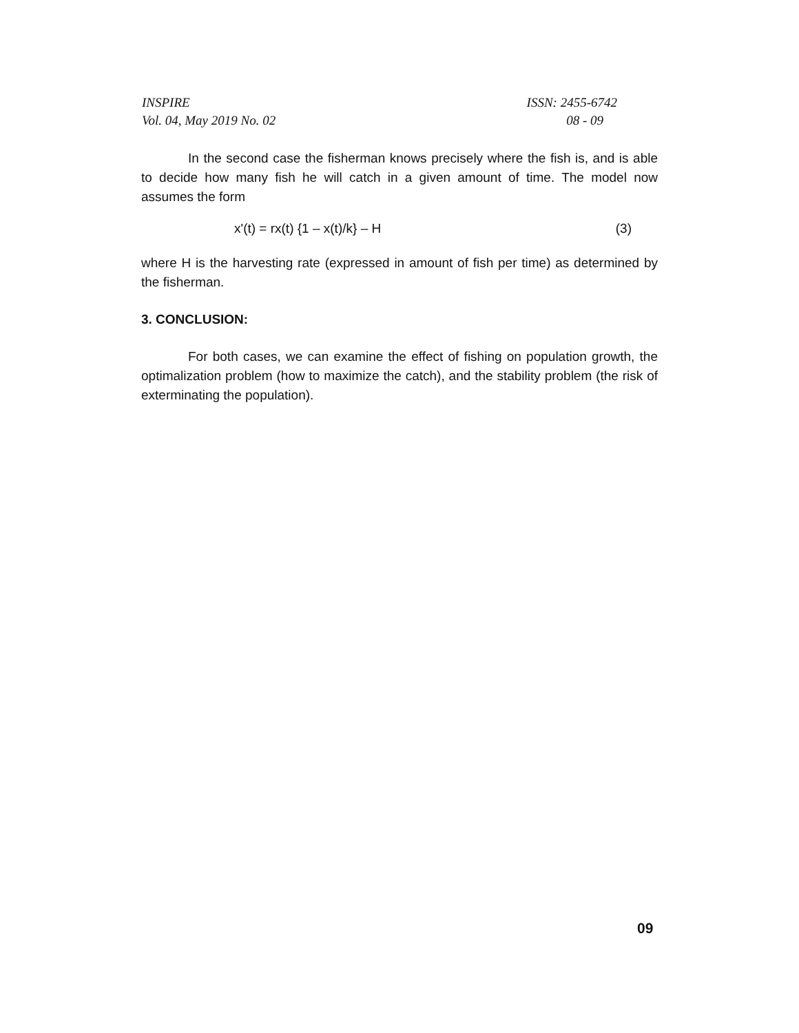INSPIRE ISSN: 2455-6742
Vol. 04, May 2019 No. 02 08 - 09
In the second case the fisherman knows precisely where the fish is, and is able to decide how many fish he will catch in a given amount of time. The model now assumes the form
x'(t) = rx(t) {1 – x(t)/k} – H (3)
where H is the harvesting rate (expressed in amount of fish per time) as determined by the fisherman.
3. CONCLUSION:
For both cases, we can examine the effect of fishing on population growth, the optimalization problem (how to maximize the catch), and the stability problem (the risk of exterminating the population).
09